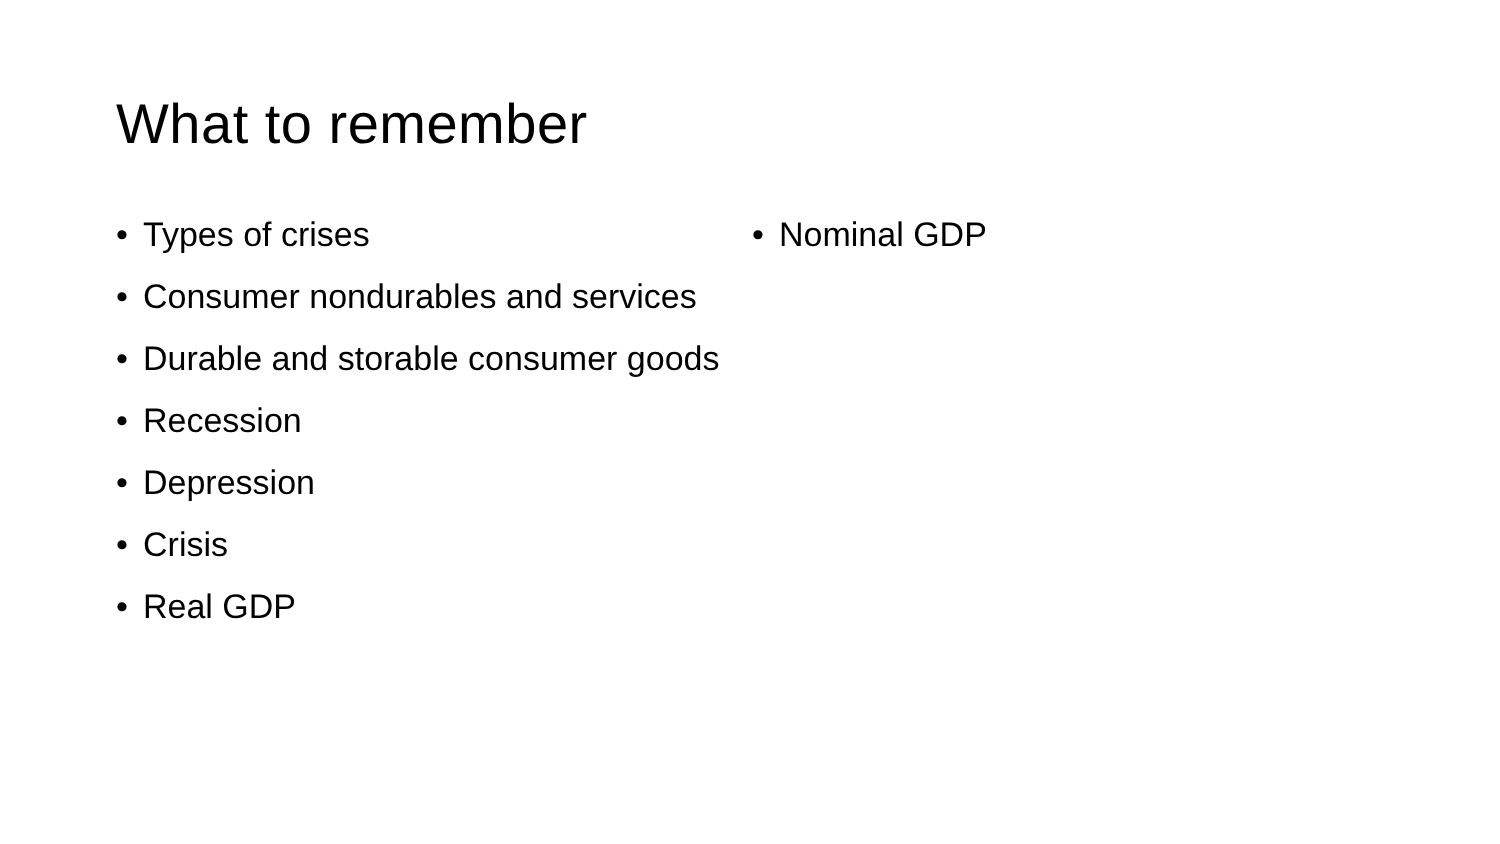What to remember
• Types of crises
• Consumer nondurables and services
• Durable and storable consumer goods
• Recession
• Depression
• Crisis
• Real GDP
• Nominal GDP